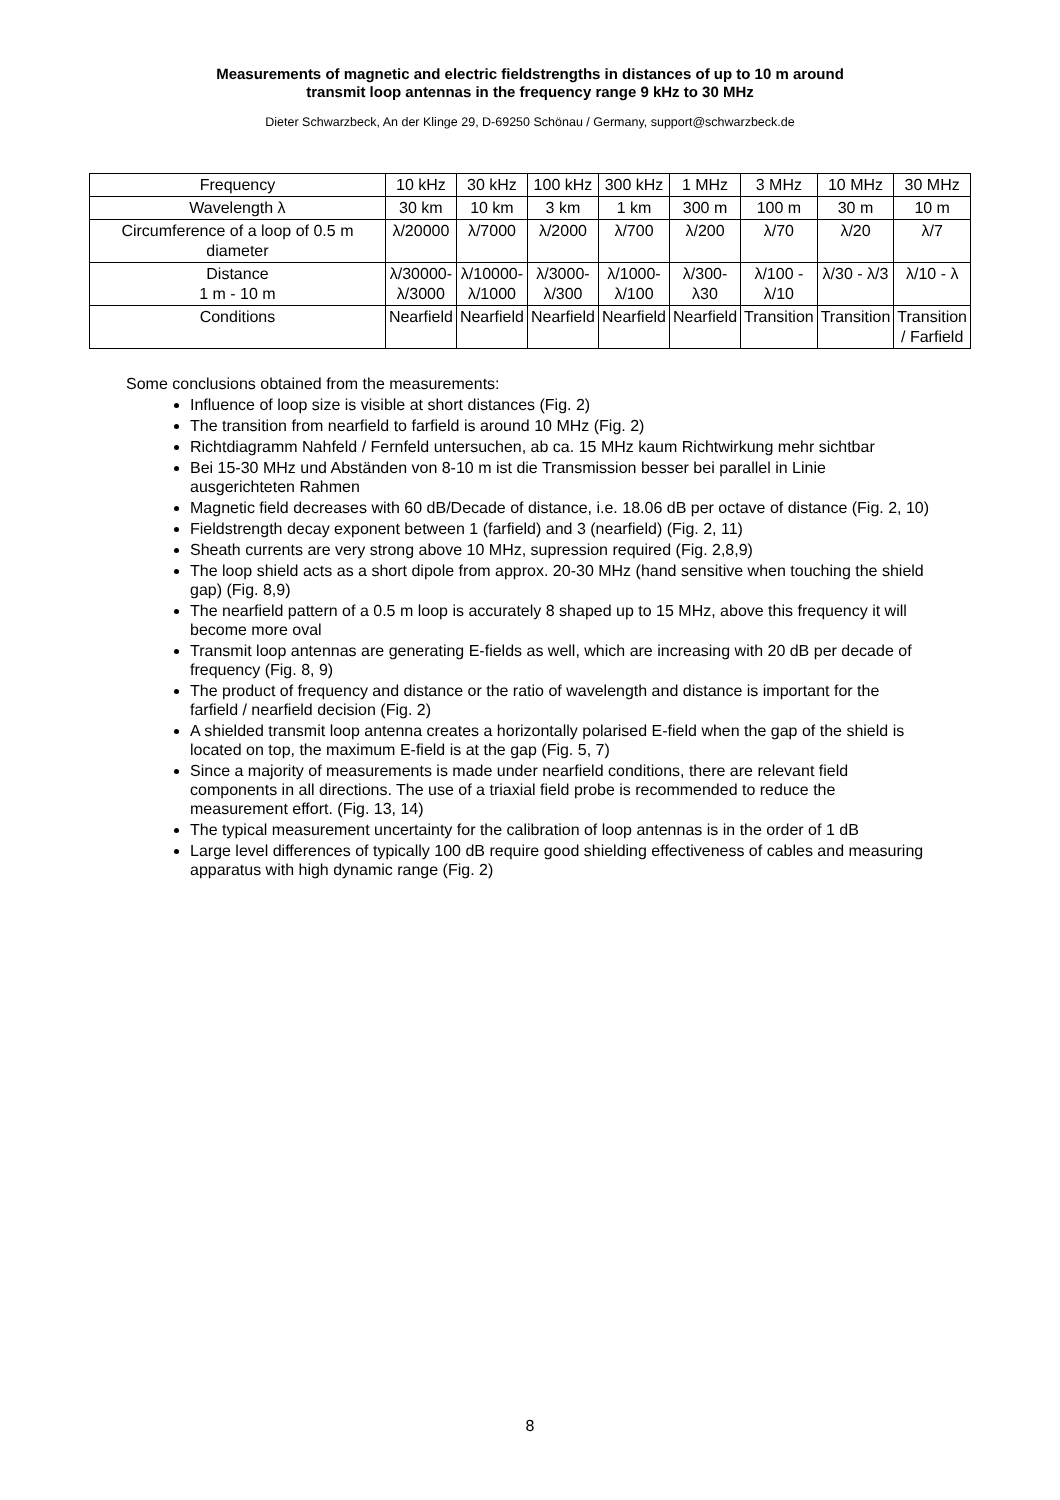Measurements of magnetic and electric fieldstrengths in distances of up to 10 m around
transmit loop antennas in the frequency range 9 kHz to 30 MHz
Dieter Schwarzbeck, An der Klinge 29, D-69250 Schönau / Germany, support@schwarzbeck.de
| Frequency | 10 kHz | 30 kHz | 100 kHz | 300 kHz | 1 MHz | 3 MHz | 10 MHz | 30 MHz |
| Wavelength λ | 30 km | 10 km | 3 km | 1 km | 300 m | 100 m | 30 m | 10 m |
| Circumference of a loop of 0.5 m diameter | λ/20000 | λ/7000 | λ/2000 | λ/700 | λ/200 | λ/70 | λ/20 | λ/7 |
| Distance 1 m - 10 m | λ/30000- λ/3000 | λ/10000- λ/1000 | λ/3000- λ/300 | λ/1000- λ/100 | λ/300- λ30 | λ/100 - λ/10 | λ/30 - λ/3 | λ/10 - λ |
| Conditions | Nearfield | Nearfield | Nearfield | Nearfield | Nearfield | Transition | Transition | Transition / Farfield |
Some conclusions obtained from the measurements:
Influence of loop size is visible at short distances (Fig. 2)
The transition from nearfield to farfield is around 10 MHz (Fig. 2)
Richtdiagramm Nahfeld / Fernfeld untersuchen, ab ca. 15 MHz kaum Richtwirkung mehr sichtbar
Bei 15-30 MHz und Abständen von 8-10 m ist die Transmission besser bei parallel in Linie ausgerichteten Rahmen
Magnetic field decreases with 60 dB/Decade of distance, i.e. 18.06 dB per octave of distance (Fig. 2, 10)
Fieldstrength decay exponent between 1 (farfield) and 3 (nearfield) (Fig. 2, 11)
Sheath currents are very strong above 10 MHz, supression required (Fig. 2,8,9)
The loop shield acts as a short dipole from approx. 20-30 MHz (hand sensitive when touching the shield gap) (Fig. 8,9)
The nearfield pattern of a 0.5 m loop is accurately 8 shaped up to 15 MHz, above this frequency it will become more oval
Transmit loop antennas are generating E-fields as well, which are increasing with 20 dB per decade of frequency (Fig. 8, 9)
The product of frequency and distance or the ratio of wavelength and distance is important for the farfield / nearfield decision (Fig. 2)
A shielded transmit loop antenna creates a horizontally polarised E-field when the gap of the shield is located on top, the maximum E-field is at the gap (Fig. 5, 7)
Since a majority of measurements is made under nearfield conditions, there are relevant field components in all directions. The use of a triaxial field probe is recommended to reduce the measurement effort. (Fig. 13, 14)
The typical measurement uncertainty for the calibration of loop antennas is in the order of 1 dB
Large level differences of typically 100 dB require good shielding effectiveness of cables and measuring apparatus with high dynamic range (Fig. 2)
8